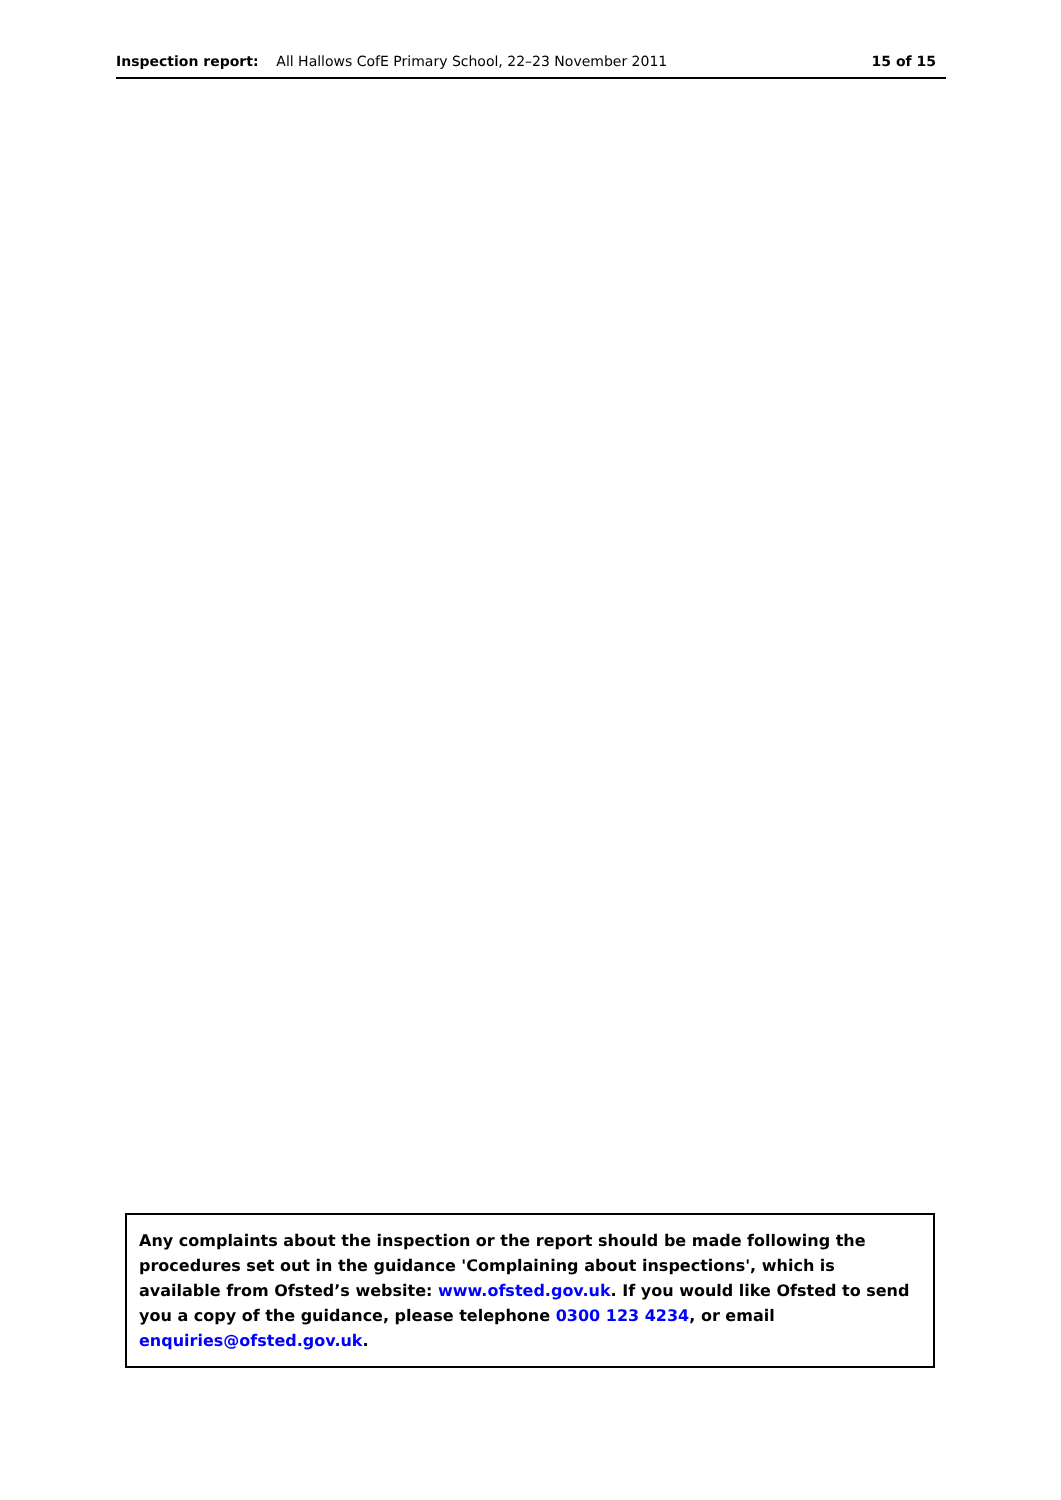Inspection report: All Hallows CofE Primary School, 22–23 November 2011
15 of 15
Any complaints about the inspection or the report should be made following the procedures set out in the guidance 'Complaining about inspections', which is available from Ofsted’s website: www.ofsted.gov.uk. If you would like Ofsted to send you a copy of the guidance, please telephone 0300 123 4234, or email enquiries@ofsted.gov.uk.